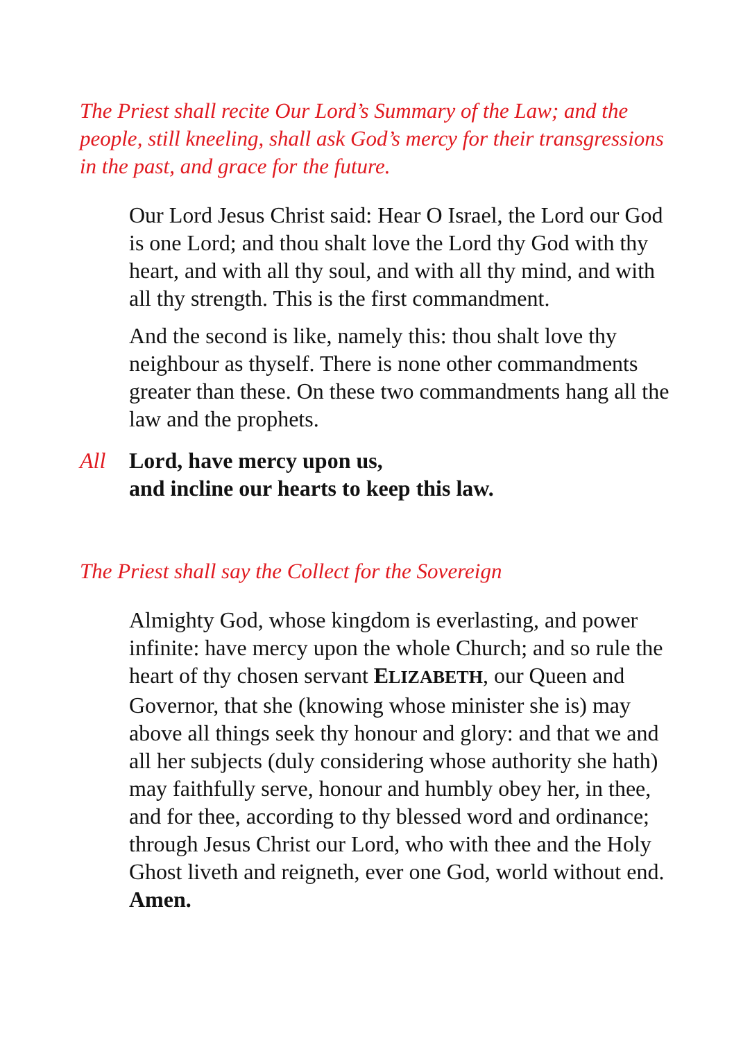The Priest shall recite Our Lord’s Summary of the Law; and the people, still kneeling, shall ask God’s mercy for their transgressions in the past, and grace for the future.
Our Lord Jesus Christ said: Hear O Israel, the Lord our God is one Lord; and thou shalt love the Lord thy God with thy heart, and with all thy soul, and with all thy mind, and with all thy strength. This is the first commandment.
And the second is like, namely this: thou shalt love thy neighbour as thyself. There is none other commandments greater than these. On these two commandments hang all the law and the prophets.
All Lord, have mercy upon us,
and incline our hearts to keep this law.
The Priest shall say the Collect for the Sovereign
Almighty God, whose kingdom is everlasting, and power infinite: have mercy upon the whole Church; and so rule the heart of thy chosen servant ELIZABETH, our Queen and Governor, that she (knowing whose minister she is) may above all things seek thy honour and glory: and that we and all her subjects (duly considering whose authority she hath) may faithfully serve, honour and humbly obey her, in thee, and for thee, according to thy blessed word and ordinance; through Jesus Christ our Lord, who with thee and the Holy Ghost liveth and reigneth, ever one God, world without end. Amen.